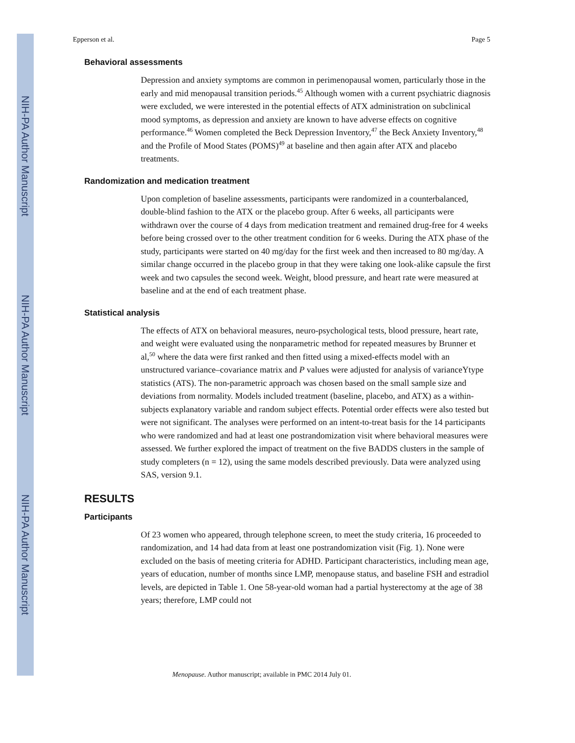NIH-PA Author Manuscript
NIH-PA Author Manuscript
NIH-PA Author Manuscript
Epperson et al. Page 5
Behavioral assessments
Depression and anxiety symptoms are common in perimenopausal women, particularly those in the early and mid menopausal transition periods.<sup>45</sup> Although women with a current psychiatric diagnosis were excluded, we were interested in the potential effects of ATX administration on subclinical mood symptoms, as depression and anxiety are known to have adverse effects on cognitive performance.<sup>46</sup> Women completed the Beck Depression Inventory,<sup>47</sup> the Beck Anxiety Inventory,<sup>48</sup> and the Profile of Mood States (POMS)<sup>49</sup> at baseline and then again after ATX and placebo treatments.
Randomization and medication treatment
Upon completion of baseline assessments, participants were randomized in a counterbalanced, double-blind fashion to the ATX or the placebo group. After 6 weeks, all participants were withdrawn over the course of 4 days from medication treatment and remained drug-free for 4 weeks before being crossed over to the other treatment condition for 6 weeks. During the ATX phase of the study, participants were started on 40 mg/day for the first week and then increased to 80 mg/day. A similar change occurred in the placebo group in that they were taking one look-alike capsule the first week and two capsules the second week. Weight, blood pressure, and heart rate were measured at baseline and at the end of each treatment phase.
Statistical analysis
The effects of ATX on behavioral measures, neuro-psychological tests, blood pressure, heart rate, and weight were evaluated using the nonparametric method for repeated measures by Brunner et al,<sup>50</sup> where the data were first ranked and then fitted using a mixed-effects model with an unstructured variance–covariance matrix and P values were adjusted for analysis of varianceYtype statistics (ATS). The non-parametric approach was chosen based on the small sample size and deviations from normality. Models included treatment (baseline, placebo, and ATX) as a within-subjects explanatory variable and random subject effects. Potential order effects were also tested but were not significant. The analyses were performed on an intent-to-treat basis for the 14 participants who were randomized and had at least one postrandomization visit where behavioral measures were assessed. We further explored the impact of treatment on the five BADDS clusters in the sample of study completers (n = 12), using the same models described previously. Data were analyzed using SAS, version 9.1.
RESULTS
Participants
Of 23 women who appeared, through telephone screen, to meet the study criteria, 16 proceeded to randomization, and 14 had data from at least one postrandomization visit (Fig. 1). None were excluded on the basis of meeting criteria for ADHD. Participant characteristics, including mean age, years of education, number of months since LMP, menopause status, and baseline FSH and estradiol levels, are depicted in Table 1. One 58-year-old woman had a partial hysterectomy at the age of 38 years; therefore, LMP could not
Menopause. Author manuscript; available in PMC 2014 July 01.